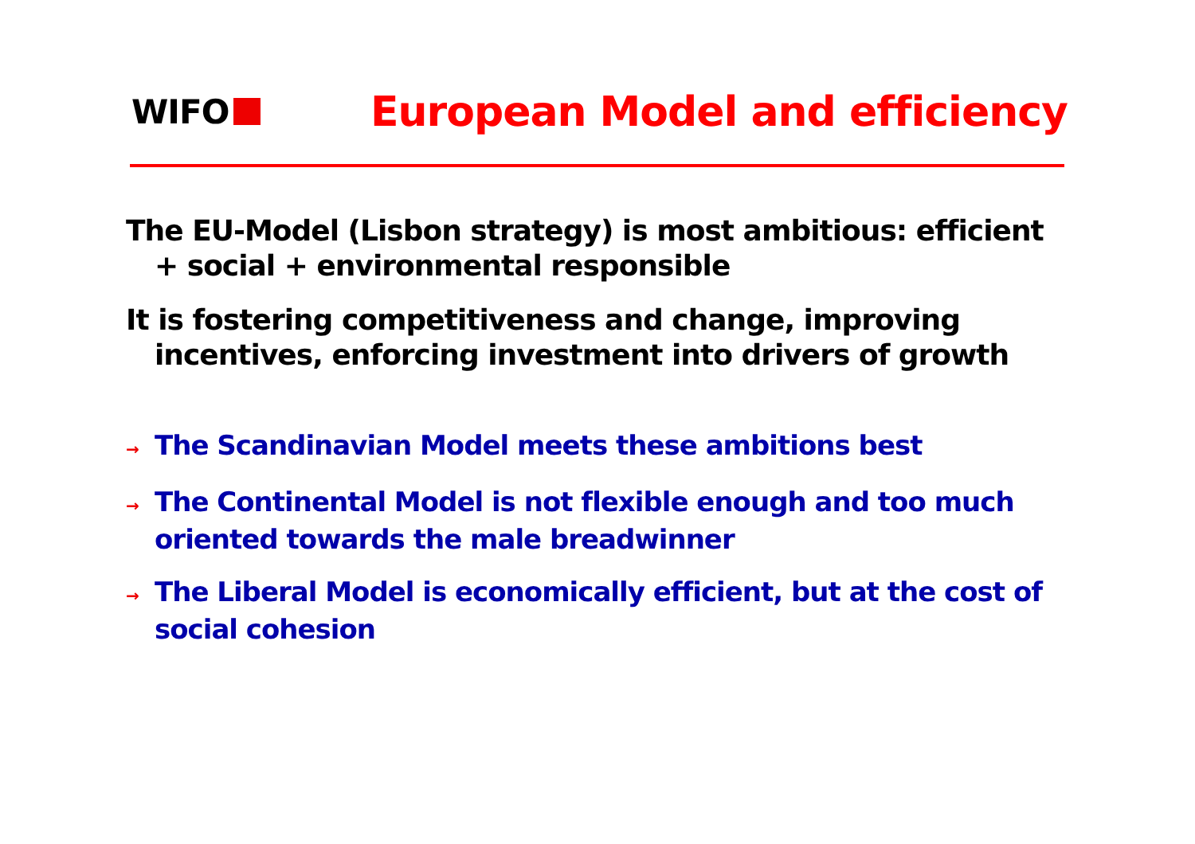WIFO
European Model and efficiency
The EU-Model (Lisbon strategy) is most ambitious: efficient + social + environmental responsible
It is fostering competitiveness and change, improving incentives, enforcing investment into drivers of growth
→ The Scandinavian Model meets these ambitions best
→ The Continental Model is not flexible enough and too much oriented towards the male breadwinner
→ The Liberal Model is economically efficient, but at the cost of social cohesion